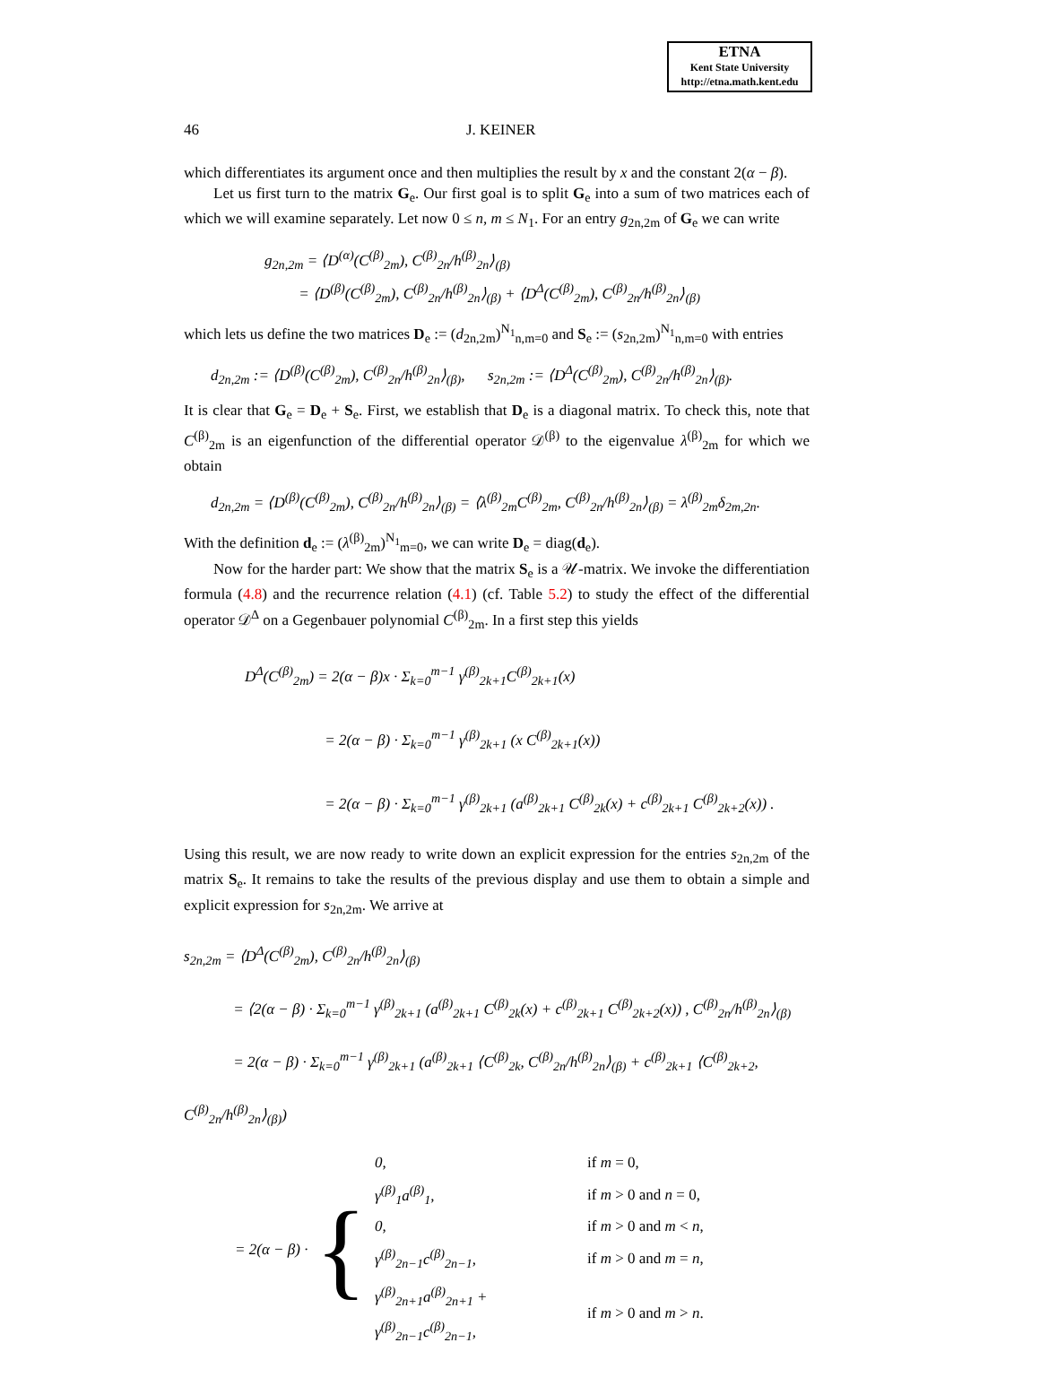ETNA
Kent State University
http://etna.math.kent.edu
46 J. KEINER
which differentiates its argument once and then multiplies the result by x and the constant 2(α − β).
Let us first turn to the matrix G<sub>e</sub>. Our first goal is to split G<sub>e</sub> into a sum of two matrices each of which we will examine separately. Let now 0 ≤ n, m ≤ N<sub>1</sub>. For an entry g<sub>2n,2m</sub> of G<sub>e</sub> we can write
g<sub>2n,2m</sub> = ⟨D<sup>(α)</sup>(C<sup>(β)</sup><sub>2m</sub>), C<sup>(β)</sup><sub>2n</sub>/h<sup>(β)</sup><sub>2n</sub>⟩<sub>(β)</sub>
= ⟨D<sup>(β)</sup>(C<sup>(β)</sup><sub>2m</sub>), C<sup>(β)</sup><sub>2n</sub>/h<sup>(β)</sup><sub>2n</sub>⟩<sub>(β)</sub> + ⟨D<sup>Δ</sup>(C<sup>(β)</sup><sub>2m</sub>), C<sup>(β)</sup><sub>2n</sub>/h<sup>(β)</sup><sub>2n</sub>⟩<sub>(β)</sub>
which lets us define the two matrices D<sub>e</sub> := (d<sub>2n,2m</sub>)<sup>N<sub>1</sub></sup><sub>n,m=0</sub> and S<sub>e</sub> := (s<sub>2n,2m</sub>)<sup>N<sub>1</sub></sup><sub>n,m=0</sub> with entries
d<sub>2n,2m</sub> := ⟨D<sup>(β)</sup>(C<sup>(β)</sup><sub>2m</sub>), C<sup>(β)</sup><sub>2n</sub>/h<sup>(β)</sup><sub>2n</sub>⟩<sub>(β)</sub>, s<sub>2n,2m</sub> := ⟨D<sup>Δ</sup>(C<sup>(β)</sup><sub>2m</sub>), C<sup>(β)</sup><sub>2n</sub>/h<sup>(β)</sup><sub>2n</sub>⟩<sub>(β)</sub>.
It is clear that G<sub>e</sub> = D<sub>e</sub> + S<sub>e</sub>. First, we establish that D<sub>e</sub> is a diagonal matrix. To check this, note that C<sup>(β)</sup><sub>2m</sub> is an eigenfunction of the differential operator 𝒟<sup>(β)</sup> to the eigenvalue λ<sup>(β)</sup><sub>2m</sub> for which we obtain
d<sub>2n,2m</sub> = ⟨D<sup>(β)</sup>(C<sup>(β)</sup><sub>2m</sub>), C<sup>(β)</sup><sub>2n</sub>/h<sup>(β)</sup><sub>2n</sub>⟩<sub>(β)</sub> = ⟨λ<sup>(β)</sup><sub>2m</sub>C<sup>(β)</sup><sub>2m</sub>, C<sup>(β)</sup><sub>2n</sub>/h<sup>(β)</sup><sub>2n</sub>⟩<sub>(β)</sub> = λ<sup>(β)</sup><sub>2m</sub>δ<sub>2m,2n</sub>.
With the definition d<sub>e</sub> := (λ<sup>(β)</sup><sub>2m</sub>)<sup>N<sub>1</sub></sup><sub>m=0</sub>, we can write D<sub>e</sub> = diag(d<sub>e</sub>).
Now for the harder part: We show that the matrix S<sub>e</sub> is a 𝒰-matrix. We invoke the differentiation formula (4.8) and the recurrence relation (4.1) (cf. Table 5.2) to study the effect of the differential operator 𝒟<sup>Δ</sup> on a Gegenbauer polynomial C<sup>(β)</sup><sub>2m</sub>. In a first step this yields
D<sup>Δ</sup>(C<sup>(β)</sup><sub>2m</sub>) = 2(α − β)x · Σ<sub>k=0</sub><sup>m−1</sup> γ<sup>(β)</sup><sub>2k+1</sub>C<sup>(β)</sup><sub>2k+1</sub>(x)
= 2(α − β) · Σ<sub>k=0</sub><sup>m−1</sup> γ<sup>(β)</sup><sub>2k+1</sub> (x C<sup>(β)</sup><sub>2k+1</sub>(x))
= 2(α − β) · Σ<sub>k=0</sub><sup>m−1</sup> γ<sup>(β)</sup><sub>2k+1</sub> (a<sup>(β)</sup><sub>2k+1</sub> C<sup>(β)</sup><sub>2k</sub>(x) + c<sup>(β)</sup><sub>2k+1</sub> C<sup>(β)</sup><sub>2k+2</sub>(x)) .
Using this result, we are now ready to write down an explicit expression for the entries s<sub>2n,2m</sub> of the matrix S<sub>e</sub>. It remains to take the results of the previous display and use them to obtain a simple and explicit expression for s<sub>2n,2m</sub>. We arrive at
s<sub>2n,2m</sub> = ⟨D<sup>Δ</sup>(C<sup>(β)</sup><sub>2m</sub>), C<sup>(β)</sup><sub>2n</sub>/h<sup>(β)</sup><sub>2n</sub>⟩<sub>(β)</sub>
= ⟨2(α − β) · Σ<sub>k=0</sub><sup>m−1</sup> γ<sup>(β)</sup><sub>2k+1</sub> (a<sup>(β)</sup><sub>2k+1</sub> C<sup>(β)</sup><sub>2k</sub>(x) + c<sup>(β)</sup><sub>2k+1</sub> C<sup>(β)</sup><sub>2k+2</sub>(x)) , C<sup>(β)</sup><sub>2n</sub>/h<sup>(β)</sup><sub>2n</sub>⟩<sub>(β)</sub>
= 2(α − β) · Σ<sub>k=0</sub><sup>m−1</sup> γ<sup>(β)</sup><sub>2k+1</sub> (a<sup>(β)</sup><sub>2k+1</sub> ⟨C<sup>(β)</sup><sub>2k</sub>, C<sup>(β)</sup><sub>2n</sub>/h<sup>(β)</sup><sub>2n</sub>⟩<sub>(β)</sub> + c<sup>(β)</sup><sub>2k+1</sub> ⟨C<sup>(β)</sup><sub>2k+2</sub>, C<sup>(β)</sup><sub>2n</sub>/h<sup>(β)</sup><sub>2n</sub>⟩<sub>(β)</sub>)
= 2(α − β) · {
| 0, | if m = 0, |
| γ<sup>(β)</sup><sub>1</sub>a<sup>(β)</sup><sub>1</sub>, | if m > 0 and n = 0, |
| 0, | if m > 0 and m < n , |
| γ<sup>(β)</sup><sub>2n−1</sub>c<sup>(β)</sup><sub>2n−1</sub>, | if m > 0 and m = n , |
| γ<sup>(β)</sup><sub>2n+1</sub>a<sup>(β)</sup><sub>2n+1</sub> + γ<sup>(β)</sup><sub>2n−1</sub>c<sup>(β)</sup><sub>2n−1</sub>, | if m > 0 and m > n . |